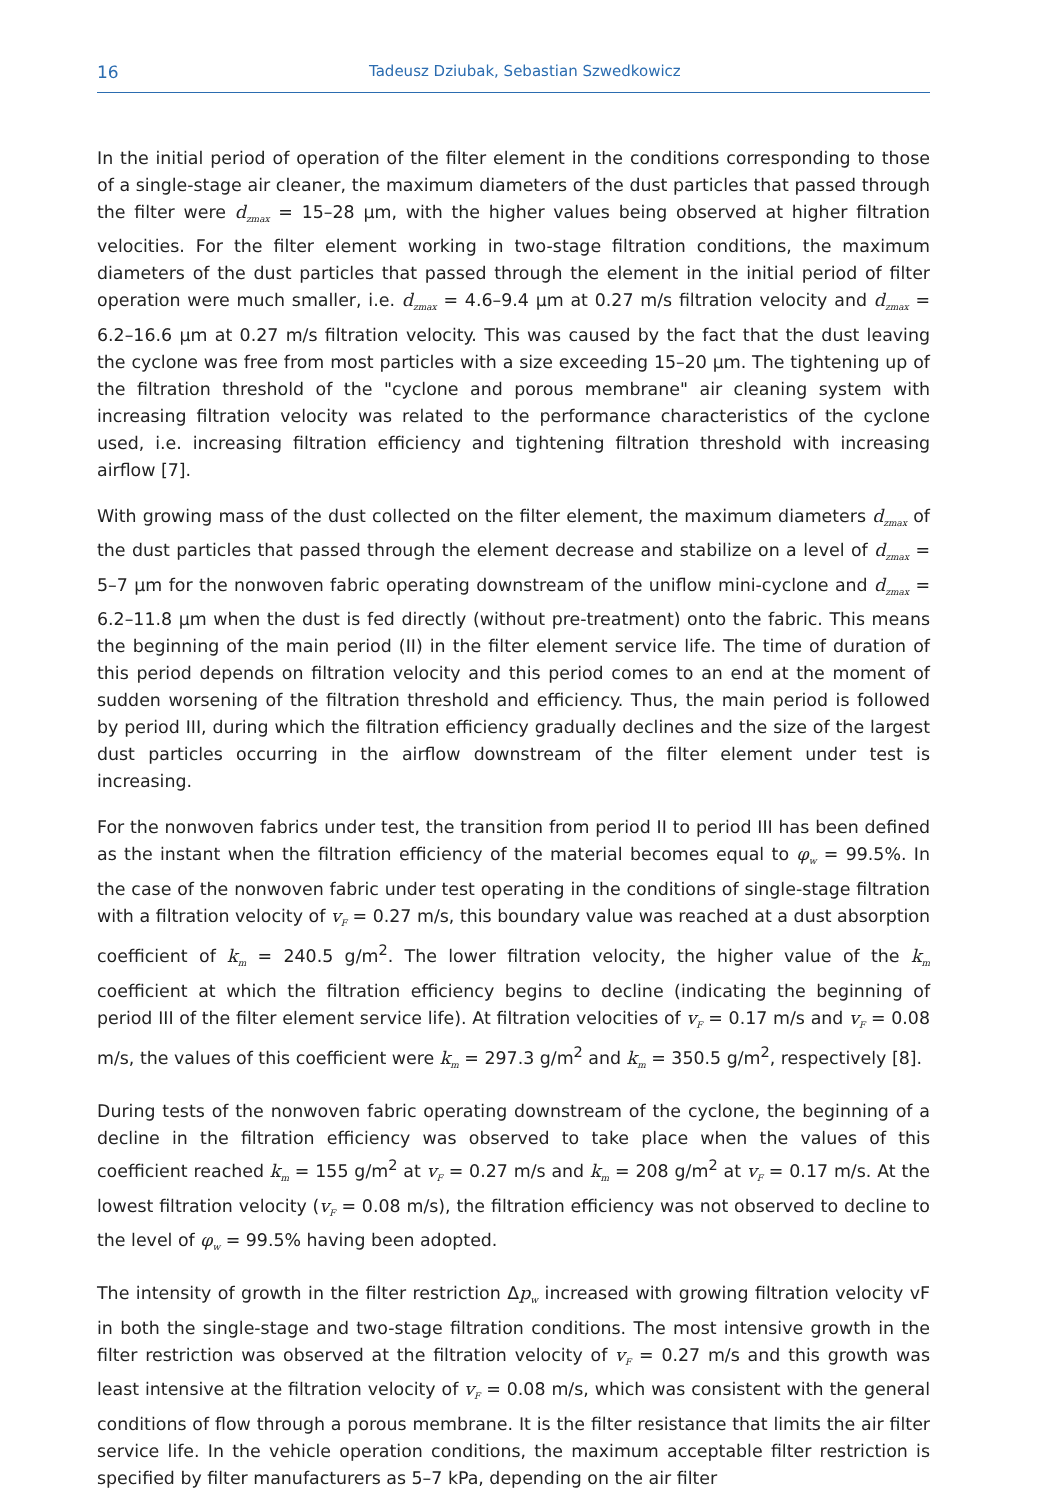16 Tadeusz Dziubak, Sebastian Szwedkowicz
In the initial period of operation of the filter element in the conditions corresponding to those of a single-stage air cleaner, the maximum diameters of the dust particles that passed through the filter were d<sub>zmax</sub> = 15–28 μm, with the higher values being observed at higher filtration velocities. For the filter element working in two-stage filtration conditions, the maximum diameters of the dust particles that passed through the element in the initial period of filter operation were much smaller, i.e. d<sub>zmax</sub> = 4.6–9.4 μm at 0.27 m/s filtration velocity and d<sub>zmax</sub> = 6.2–16.6 μm at 0.27 m/s filtration velocity. This was caused by the fact that the dust leaving the cyclone was free from most particles with a size exceeding 15–20 μm. The tightening up of the filtration threshold of the "cyclone and porous membrane" air cleaning system with increasing filtration velocity was related to the performance characteristics of the cyclone used, i.e. increasing filtration efficiency and tightening filtration threshold with increasing airflow [7].
With growing mass of the dust collected on the filter element, the maximum diameters d<sub>zmax</sub> of the dust particles that passed through the element decrease and stabilize on a level of d<sub>zmax</sub> = 5–7 μm for the nonwoven fabric operating downstream of the uniflow mini-cyclone and d<sub>zmax</sub> = 6.2–11.8 μm when the dust is fed directly (without pre-treatment) onto the fabric. This means the beginning of the main period (II) in the filter element service life. The time of duration of this period depends on filtration velocity and this period comes to an end at the moment of sudden worsening of the filtration threshold and efficiency. Thus, the main period is followed by period III, during which the filtration efficiency gradually declines and the size of the largest dust particles occurring in the airflow downstream of the filter element under test is increasing.
For the nonwoven fabrics under test, the transition from period II to period III has been defined as the instant when the filtration efficiency of the material becomes equal to φ<sub>w</sub> = 99.5%. In the case of the nonwoven fabric under test operating in the conditions of single-stage filtration with a filtration velocity of v<sub>F</sub> = 0.27 m/s, this boundary value was reached at a dust absorption coefficient of k<sub>m</sub> = 240.5 g/m<sup>2</sup>. The lower filtration velocity, the higher value of the k<sub>m</sub> coefficient at which the filtration efficiency begins to decline (indicating the beginning of period III of the filter element service life). At filtration velocities of v<sub>F</sub> = 0.17 m/s and v<sub>F</sub> = 0.08 m/s, the values of this coefficient were k<sub>m</sub> = 297.3 g/m<sup>2</sup> and k<sub>m</sub> = 350.5 g/m<sup>2</sup>, respectively [8].
During tests of the nonwoven fabric operating downstream of the cyclone, the beginning of a decline in the filtration efficiency was observed to take place when the values of this coefficient reached k<sub>m</sub> = 155 g/m<sup>2</sup> at v<sub>F</sub> = 0.27 m/s and k<sub>m</sub> = 208 g/m<sup>2</sup> at v<sub>F</sub> = 0.17 m/s. At the lowest filtration velocity (v<sub>F</sub> = 0.08 m/s), the filtration efficiency was not observed to decline to the level of φ<sub>w</sub> = 99.5% having been adopted.
The intensity of growth in the filter restriction Δp<sub>w</sub> increased with growing filtration velocity vF in both the single-stage and two-stage filtration conditions. The most intensive growth in the filter restriction was observed at the filtration velocity of v<sub>F</sub> = 0.27 m/s and this growth was least intensive at the filtration velocity of v<sub>F</sub> = 0.08 m/s, which was consistent with the general conditions of flow through a porous membrane. It is the filter resistance that limits the air filter service life. In the vehicle operation conditions, the maximum acceptable filter restriction is specified by filter manufacturers as 5–7 kPa, depending on the air filter